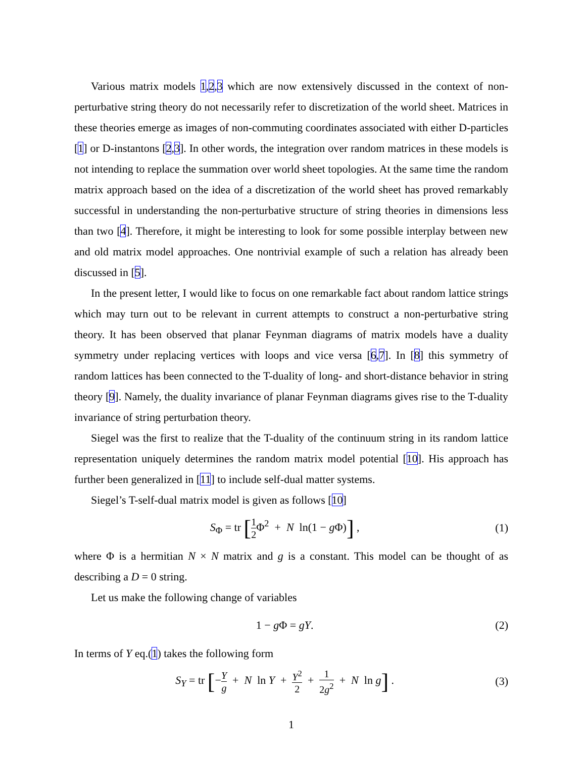Various matrix models 1,2,3 which are now extensively discussed in the context of non-perturbative string theory do not necessarily refer to discretization of the world sheet. Matrices in these theories emerge as images of non-commuting coordinates associated with either D-particles [1] or D-instantons [2,3]. In other words, the integration over random matrices in these models is not intending to replace the summation over world sheet topologies. At the same time the random matrix approach based on the idea of a discretization of the world sheet has proved remarkably successful in understanding the non-perturbative structure of string theories in dimensions less than two [4]. Therefore, it might be interesting to look for some possible interplay between new and old matrix model approaches. One nontrivial example of such a relation has already been discussed in [5].
In the present letter, I would like to focus on one remarkable fact about random lattice strings which may turn out to be relevant in current attempts to construct a non-perturbative string theory. It has been observed that planar Feynman diagrams of matrix models have a duality symmetry under replacing vertices with loops and vice versa [6,7]. In [8] this symmetry of random lattices has been connected to the T-duality of long- and short-distance behavior in string theory [9]. Namely, the duality invariance of planar Feynman diagrams gives rise to the T-duality invariance of string perturbation theory.
Siegel was the first to realize that the T-duality of the continuum string in its random lattice representation uniquely determines the random matrix model potential [10]. His approach has further been generalized in [11] to include self-dual matter systems.
Siegel’s T-self-dual matrix model is given as follows [10]
S<sub>Φ</sub> = tr [1 2 Φ<sup>2</sup> + N ln(1 − g Φ)] ,
(1)
where Φ is a hermitian N × N matrix and g is a constant. This model can be thought of as describing a D = 0 string.
Let us make the following change of variables
1 − g Φ = gY. (2)
In terms of Y eq.(1) takes the following form
S<sub>Y</sub> = tr [−Y g + N ln Y + Y<sup>2</sup> 2 + 1 2g<sup>2</sup> + N ln g] .
(3)
1